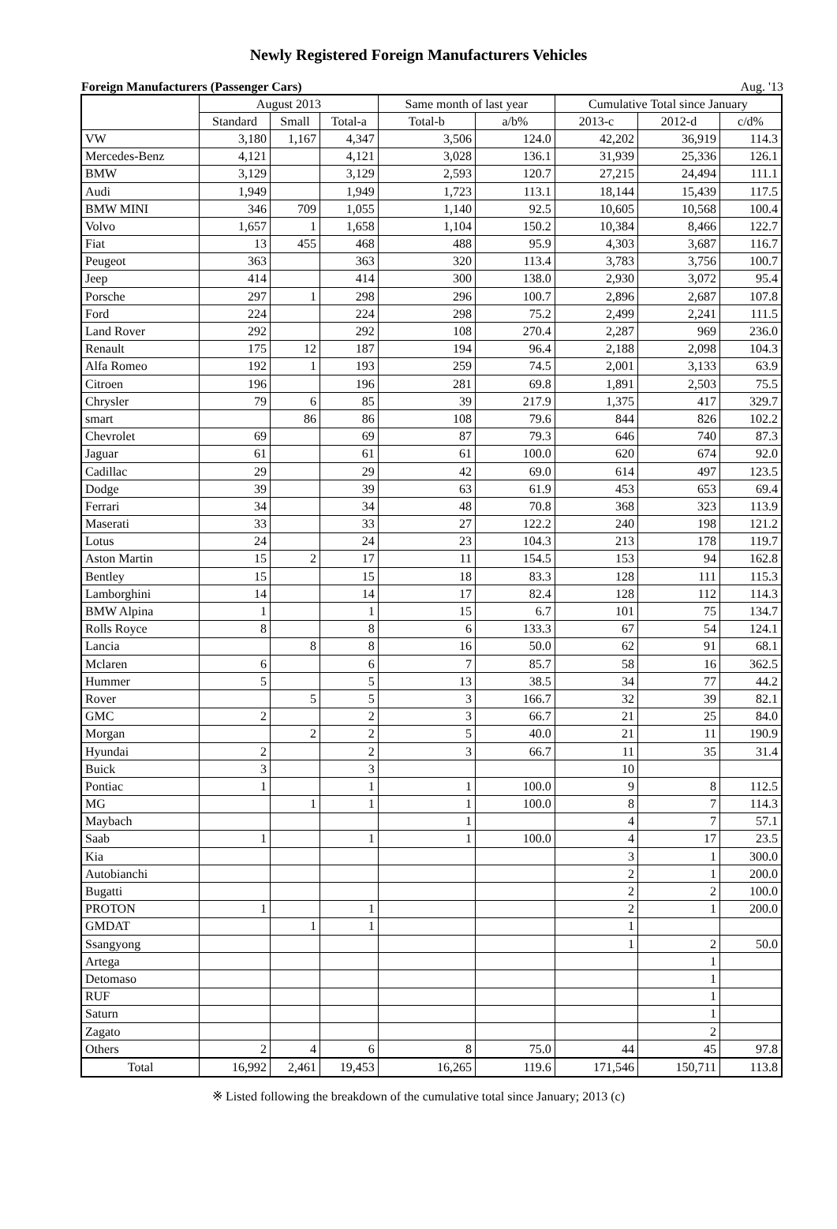Newly Registered Foreign Manufacturers Vehicles
Foreign Manufacturers (Passenger Cars) Aug. '13
| | August 2013 | | | Same month of last year | | Cumulative Total since January | | |
| --- | --- | --- | --- | --- | --- | --- | --- | --- |
| | Standard | Small | Total-a | Total-b | a/b% | 2013-c | 2012-d | c/d% |
| VW | 3,180 | 1,167 | 4,347 | 3,506 | 124.0 | 42,202 | 36,919 | 114.3 |
| Mercedes-Benz | 4,121 | | 4,121 | 3,028 | 136.1 | 31,939 | 25,336 | 126.1 |
| BMW | 3,129 | | 3,129 | 2,593 | 120.7 | 27,215 | 24,494 | 111.1 |
| Audi | 1,949 | | 1,949 | 1,723 | 113.1 | 18,144 | 15,439 | 117.5 |
| BMW MINI | 346 | 709 | 1,055 | 1,140 | 92.5 | 10,605 | 10,568 | 100.4 |
| Volvo | 1,657 | 1 | 1,658 | 1,104 | 150.2 | 10,384 | 8,466 | 122.7 |
| Fiat | 13 | 455 | 468 | 488 | 95.9 | 4,303 | 3,687 | 116.7 |
| Peugeot | 363 | | 363 | 320 | 113.4 | 3,783 | 3,756 | 100.7 |
| Jeep | 414 | | 414 | 300 | 138.0 | 2,930 | 3,072 | 95.4 |
| Porsche | 297 | 1 | 298 | 296 | 100.7 | 2,896 | 2,687 | 107.8 |
| Ford | 224 | | 224 | 298 | 75.2 | 2,499 | 2,241 | 111.5 |
| Land Rover | 292 | | 292 | 108 | 270.4 | 2,287 | 969 | 236.0 |
| Renault | 175 | 12 | 187 | 194 | 96.4 | 2,188 | 2,098 | 104.3 |
| Alfa Romeo | 192 | 1 | 193 | 259 | 74.5 | 2,001 | 3,133 | 63.9 |
| Citroen | 196 | | 196 | 281 | 69.8 | 1,891 | 2,503 | 75.5 |
| Chrysler | 79 | 6 | 85 | 39 | 217.9 | 1,375 | 417 | 329.7 |
| smart | | 86 | 86 | 108 | 79.6 | 844 | 826 | 102.2 |
| Chevrolet | 69 | | 69 | 87 | 79.3 | 646 | 740 | 87.3 |
| Jaguar | 61 | | 61 | 61 | 100.0 | 620 | 674 | 92.0 |
| Cadillac | 29 | | 29 | 42 | 69.0 | 614 | 497 | 123.5 |
| Dodge | 39 | | 39 | 63 | 61.9 | 453 | 653 | 69.4 |
| Ferrari | 34 | | 34 | 48 | 70.8 | 368 | 323 | 113.9 |
| Maserati | 33 | | 33 | 27 | 122.2 | 240 | 198 | 121.2 |
| Lotus | 24 | | 24 | 23 | 104.3 | 213 | 178 | 119.7 |
| Aston Martin | 15 | 2 | 17 | 11 | 154.5 | 153 | 94 | 162.8 |
| Bentley | 15 | | 15 | 18 | 83.3 | 128 | 111 | 115.3 |
| Lamborghini | 14 | | 14 | 17 | 82.4 | 128 | 112 | 114.3 |
| BMW Alpina | 1 | | 1 | 15 | 6.7 | 101 | 75 | 134.7 |
| Rolls Royce | 8 | | 8 | 6 | 133.3 | 67 | 54 | 124.1 |
| Lancia | | 8 | 8 | 16 | 50.0 | 62 | 91 | 68.1 |
| Mclaren | 6 | | 6 | 7 | 85.7 | 58 | 16 | 362.5 |
| Hummer | 5 | | 5 | 13 | 38.5 | 34 | 77 | 44.2 |
| Rover | | 5 | 5 | 3 | 166.7 | 32 | 39 | 82.1 |
| GMC | 2 | | 2 | 3 | 66.7 | 21 | 25 | 84.0 |
| Morgan | | 2 | 2 | 5 | 40.0 | 21 | 11 | 190.9 |
| Hyundai | 2 | | 2 | 3 | 66.7 | 11 | 35 | 31.4 |
| Buick | 3 | | 3 | | | 10 | | |
| Pontiac | 1 | | 1 | 1 | 100.0 | 9 | 8 | 112.5 |
| MG | | 1 | 1 | 1 | 100.0 | 8 | 7 | 114.3 |
| Maybach | | | | 1 | | 4 | 7 | 57.1 |
| Saab | 1 | | 1 | 1 | 100.0 | 4 | 17 | 23.5 |
| Kia | | | | | | 3 | 1 | 300.0 |
| Autobianchi | | | | | | 2 | 1 | 200.0 |
| Bugatti | | | | | | 2 | 2 | 100.0 |
| PROTON | 1 | | 1 | | | 2 | 1 | 200.0 |
| GMDAT | | 1 | 1 | | | 1 | | |
| Ssangyong | | | | | | 1 | 2 | 50.0 |
| Artega | | | | | | | 1 | |
| Detomaso | | | | | | | 1 | |
| RUF | | | | | | | 1 | |
| Saturn | | | | | | | 1 | |
| Zagato | | | | | | | 2 | |
| Others | 2 | 4 | 6 | 8 | 75.0 | 44 | 45 | 97.8 |
| Total | 16,992 | 2,461 | 19,453 | 16,265 | 119.6 | 171,546 | 150,711 | 113.8 |
※ Listed following the breakdown of the cumulative total since January; 2013 (c)